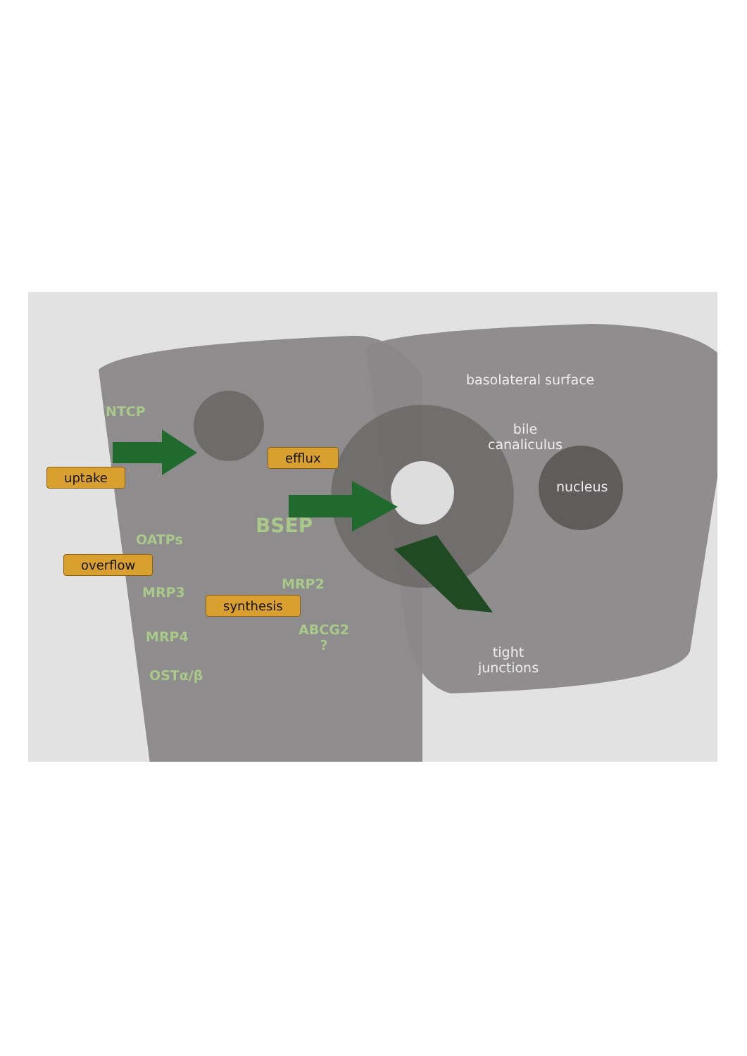basolateral surface
NTCP
bile
canaliculus
efflux
uptake
nucleus
BSEP
OATPs
overflow
MRP2
MRP3
synthesis
MRP4
ABCG2
?
tight
junctions
OSTα/β